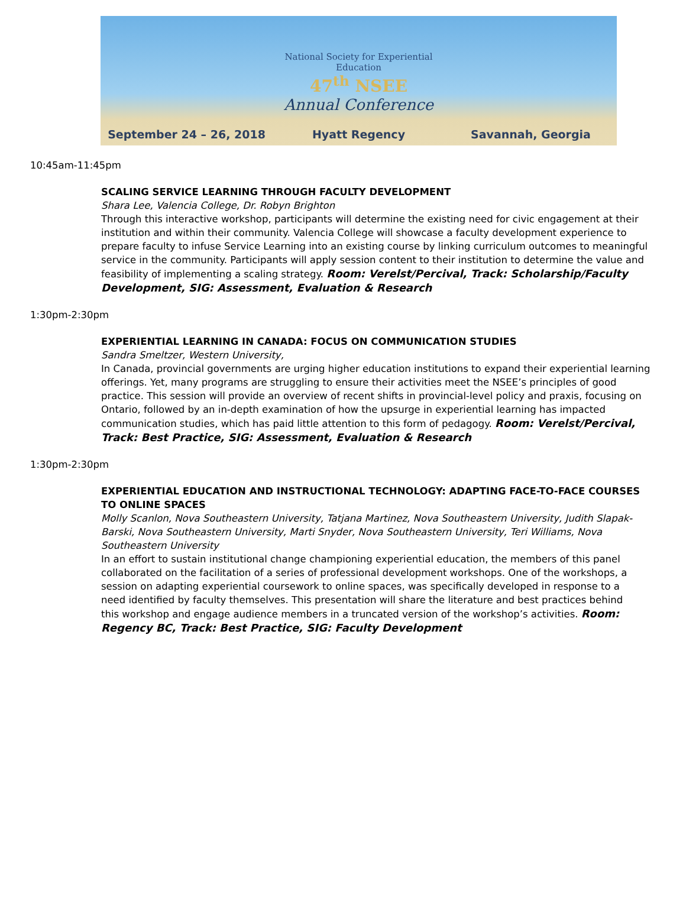National Society for Experiential Education
47<sup>th</sup> NSEE
Annual Conference
September 24 – 26, 2018 Hyatt Regency Savannah, Georgia
10:45am-11:45pm
SCALING SERVICE LEARNING THROUGH FACULTY DEVELOPMENT
Shara Lee, Valencia College, Dr. Robyn Brighton
Through this interactive workshop, participants will determine the existing need for civic engagement at their institution and within their community. Valencia College will showcase a faculty development experience to prepare faculty to infuse Service Learning into an existing course by linking curriculum outcomes to meaningful service in the community. Participants will apply session content to their institution to determine the value and feasibility of implementing a scaling strategy. Room: Verelst/Percival, Track: Scholarship/Faculty Development, SIG: Assessment, Evaluation & Research
1:30pm-2:30pm
EXPERIENTIAL LEARNING IN CANADA: FOCUS ON COMMUNICATION STUDIES
Sandra Smeltzer, Western University,
In Canada, provincial governments are urging higher education institutions to expand their experiential learning offerings. Yet, many programs are struggling to ensure their activities meet the NSEE’s principles of good practice. This session will provide an overview of recent shifts in provincial-level policy and praxis, focusing on Ontario, followed by an in-depth examination of how the upsurge in experiential learning has impacted communication studies, which has paid little attention to this form of pedagogy. Room: Verelst/Percival, Track: Best Practice, SIG: Assessment, Evaluation & Research
1:30pm-2:30pm
EXPERIENTIAL EDUCATION AND INSTRUCTIONAL TECHNOLOGY: ADAPTING FACE-TO-FACE COURSES TO ONLINE SPACES
Molly Scanlon, Nova Southeastern University, Tatjana Martinez, Nova Southeastern University, Judith Slapak-Barski, Nova Southeastern University, Marti Snyder, Nova Southeastern University, Teri Williams, Nova Southeastern University
In an effort to sustain institutional change championing experiential education, the members of this panel collaborated on the facilitation of a series of professional development workshops. One of the workshops, a session on adapting experiential coursework to online spaces, was specifically developed in response to a need identified by faculty themselves. This presentation will share the literature and best practices behind this workshop and engage audience members in a truncated version of the workshop’s activities. Room: Regency BC, Track: Best Practice, SIG: Faculty Development